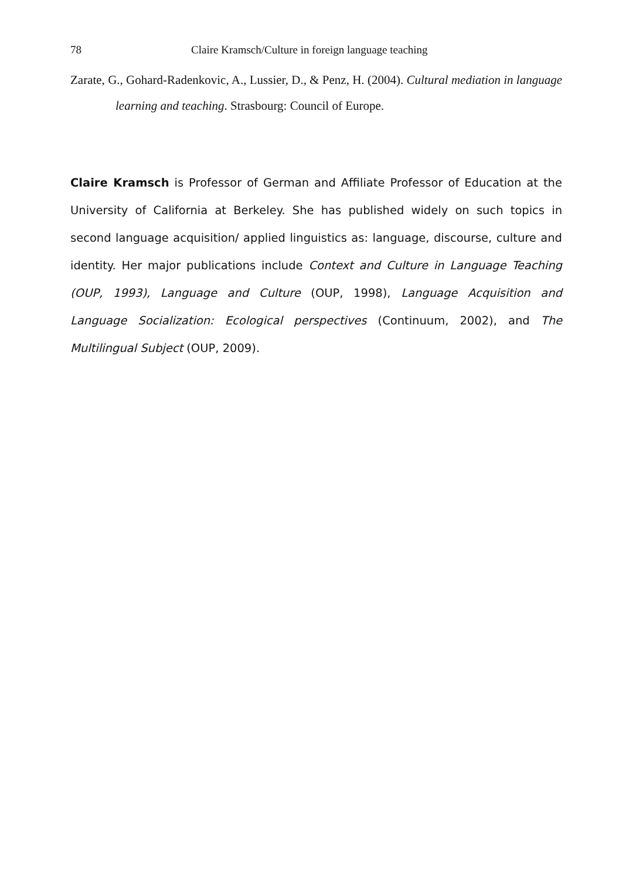78 Claire Kramsch/Culture in foreign language teaching
Zarate, G., Gohard-Radenkovic, A., Lussier, D., & Penz, H. (2004). Cultural mediation in language learning and teaching. Strasbourg: Council of Europe.
Claire Kramsch is Professor of German and Affiliate Professor of Education at the University of California at Berkeley. She has published widely on such topics in second language acquisition/ applied linguistics as: language, discourse, culture and identity. Her major publications include Context and Culture in Language Teaching (OUP, 1993), Language and Culture (OUP, 1998), Language Acquisition and Language Socialization: Ecological perspectives (Continuum, 2002), and The Multilingual Subject (OUP, 2009).